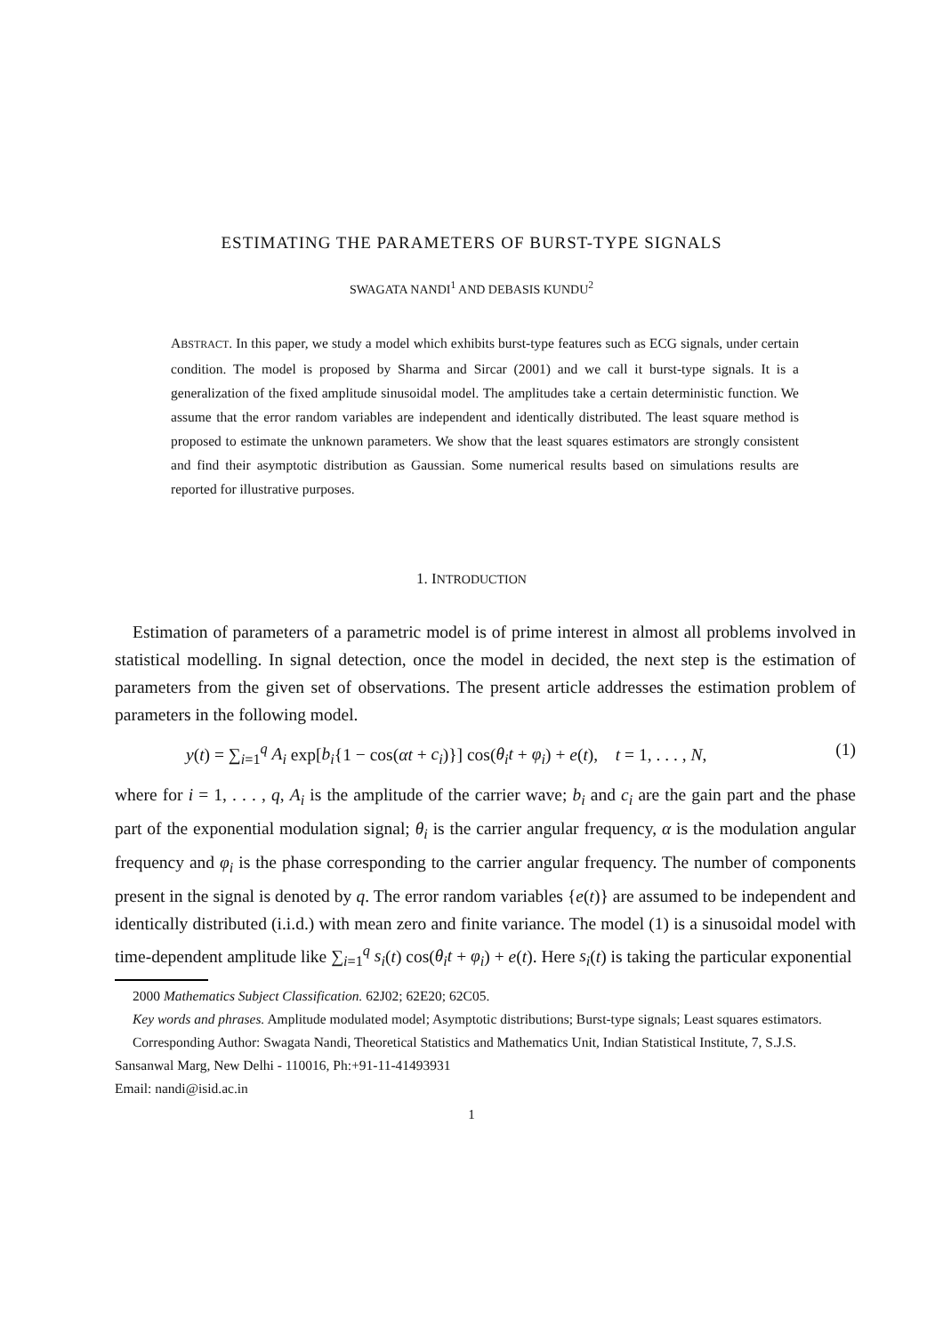ESTIMATING THE PARAMETERS OF BURST-TYPE SIGNALS
SWAGATA NANDI<sup>1</sup> AND DEBASIS KUNDU<sup>2</sup>
ABSTRACT. In this paper, we study a model which exhibits burst-type features such as ECG signals, under certain condition. The model is proposed by Sharma and Sircar (2001) and we call it burst-type signals. It is a generalization of the fixed amplitude sinusoidal model. The amplitudes take a certain deterministic function. We assume that the error random variables are independent and identically distributed. The least square method is proposed to estimate the unknown parameters. We show that the least squares estimators are strongly consistent and find their asymptotic distribution as Gaussian. Some numerical results based on simulations results are reported for illustrative purposes.
1. INTRODUCTION
Estimation of parameters of a parametric model is of prime interest in almost all problems involved in statistical modelling. In signal detection, once the model in decided, the next step is the estimation of parameters from the given set of observations. The present article addresses the estimation problem of parameters in the following model.
y(t) = ∑<sub>i=1</sub><sup>q</sup> A<sub>i</sub> exp[b<sub>i</sub>{1 − cos(αt + c<sub>i</sub>)}] cos(θ<sub>i</sub>t + φ<sub>i</sub>) + e(t), t = 1, . . . , N, (1)
where for i = 1, . . . , q, A<sub>i</sub> is the amplitude of the carrier wave; b<sub>i</sub> and c<sub>i</sub> are the gain part and the phase part of the exponential modulation signal; θ<sub>i</sub> is the carrier angular frequency, α is the modulation angular frequency and φ<sub>i</sub> is the phase corresponding to the carrier angular frequency. The number of components present in the signal is denoted by q. The error random variables {e(t)} are assumed to be independent and identically distributed (i.i.d.) with mean zero and finite variance. The model (1) is a sinusoidal model with time-dependent amplitude like ∑<sub>i=1</sub><sup>q</sup> s<sub>i</sub>(t) cos(θ<sub>i</sub>t + φ<sub>i</sub>) + e(t). Here s<sub>i</sub>(t) is taking the particular exponential
2000 Mathematics Subject Classification. 62J02; 62E20; 62C05.
Key words and phrases. Amplitude modulated model; Asymptotic distributions; Burst-type signals; Least squares estimators.
Corresponding Author: Swagata Nandi, Theoretical Statistics and Mathematics Unit, Indian Statistical Institute, 7, S.J.S. Sansanwal Marg, New Delhi - 110016, Ph:+91-11-41493931
Email: nandi@isid.ac.in
1